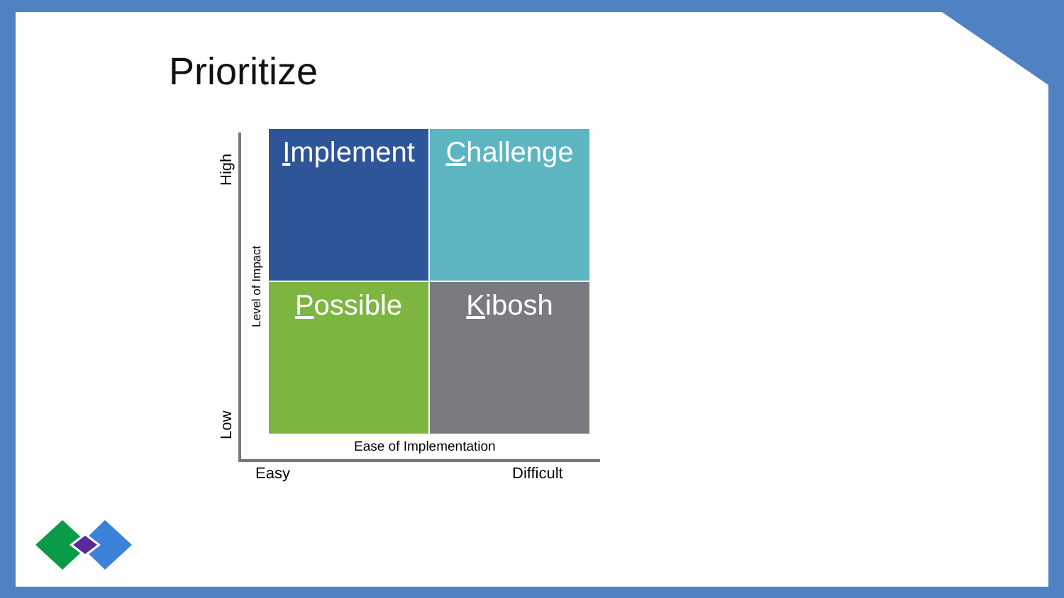Prioritize
High
Low
Level of Impact
Implement
Challenge
Possible
Kibosh
Ease of Implementation
Easy Difficult